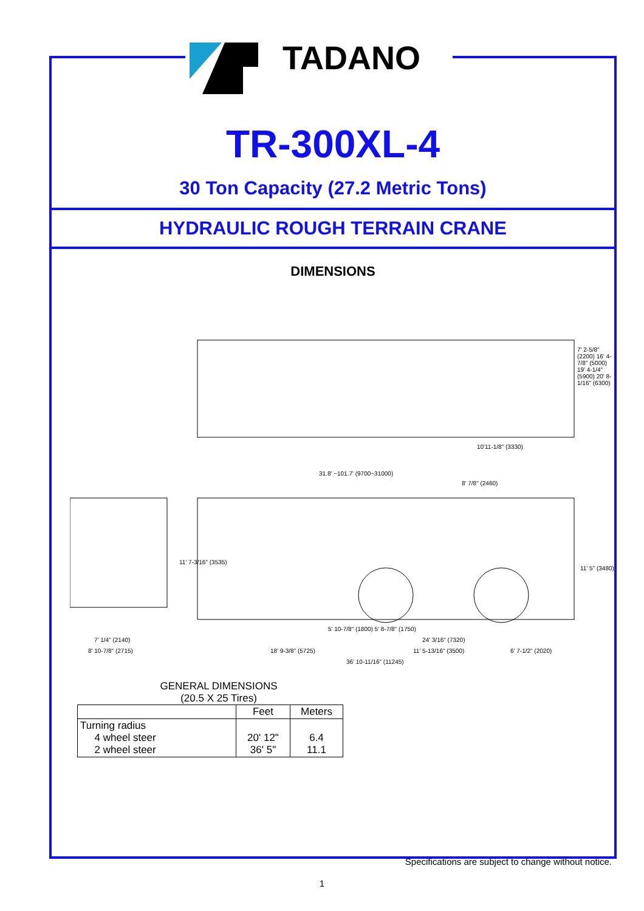TADANO
TR-300XL-4
30 Ton Capacity (27.2 Metric Tons)
HYDRAULIC ROUGH TERRAIN CRANE
DIMENSIONS
31.8' ~101.7' (9700~31000)
8' 7/8" (2460)
10'11-1/8" (3330)
7' 2-5/8" (2200) 16' 4-7/8" (5000) 19' 4-1/4" (5900) 20' 8-1/16" (6300)
11' 7-3/16" (3535)
11' 5" (3480)
5' 10-7/8" (1800) 5' 8-7/8" (1750)
24' 3/16" (7320)
7' 1/4" (2140)
8' 10-7/8" (2715) 18' 9-3/8" (5725) 11' 5-13/16" (3500) 6' 7-1/2" (2020)
36' 10-11/16" (11245)
GENERAL DIMENSIONS
(20.5 X 25 Tires)
| | Feet | Meters |
| --- | --- | --- |
| Turning radius 4 wheel steer 2 wheel steer | 20' 12" 36' 5" | 6.4 11.1 |
Specifications are subject to change without notice.
1